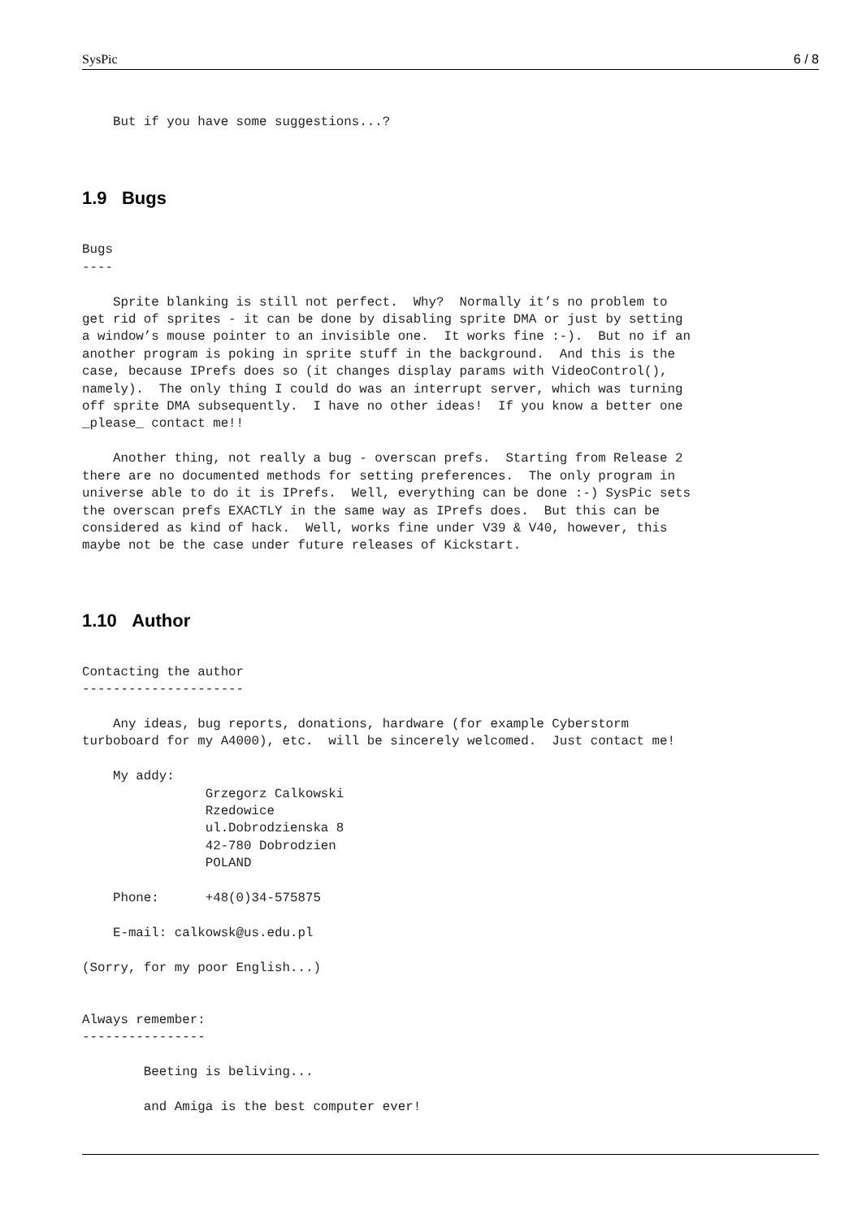SysPic 6 / 8
    But if you have some suggestions...?
1.9 Bugs
Bugs
----

    Sprite blanking is still not perfect.  Why?  Normally it’s no problem to
get rid of sprites - it can be done by disabling sprite DMA or just by setting
a window’s mouse pointer to an invisible one.  It works fine :-).  But no if an
another program is poking in sprite stuff in the background.  And this is the
case, because IPrefs does so (it changes display params with VideoControl(),
namely).  The only thing I could do was an interrupt server, which was turning
off sprite DMA subsequently.  I have no other ideas!  If you know a better one
_please_ contact me!!

    Another thing, not really a bug - overscan prefs.  Starting from Release 2
there are no documented methods for setting preferences.  The only program in
universe able to do it is IPrefs.  Well, everything can be done :-) SysPic sets
the overscan prefs EXACTLY in the same way as IPrefs does.  But this can be
considered as kind of hack.  Well, works fine under V39 & V40, however, this
maybe not be the case under future releases of Kickstart.
1.10 Author
Contacting the author
---------------------

    Any ideas, bug reports, donations, hardware (for example Cyberstorm
turboboard for my A4000), etc.  will be sincerely welcomed.  Just contact me!

    My addy:
                Grzegorz Calkowski
                Rzedowice
                ul.Dobrodzienska 8
                42-780 Dobrodzien
                POLAND

    Phone:      +48(0)34-575875

    E-mail: calkowsk@us.edu.pl

(Sorry, for my poor English...)


Always remember:
----------------

        Beeting is beliving...

        and Amiga is the best computer ever!